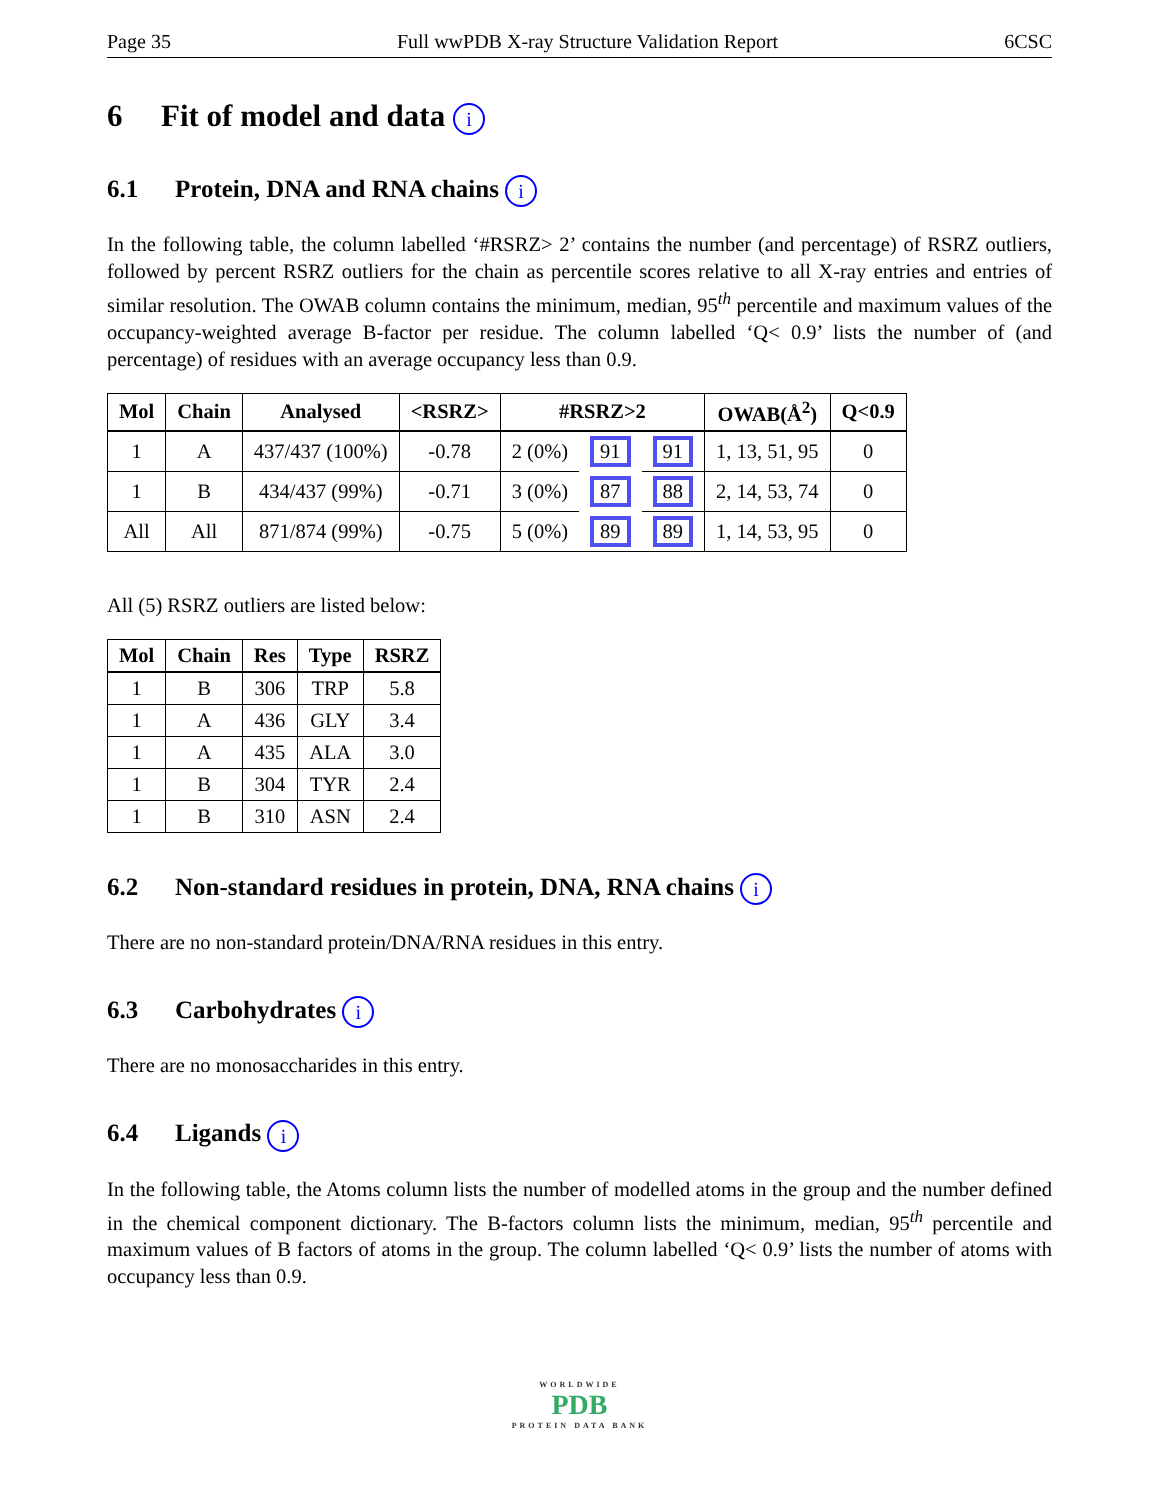Page 35 Full wwPDB X-ray Structure Validation Report 6CSC
6 Fit of model and data i
6.1 Protein, DNA and RNA chains i
In the following table, the column labelled ‘#RSRZ> 2’ contains the number (and percentage) of RSRZ outliers, followed by percent RSRZ outliers for the chain as percentile scores relative to all X-ray entries and entries of similar resolution. The OWAB column contains the minimum, median, 95<sup>th</sup> percentile and maximum values of the occupancy-weighted average B-factor per residue. The column labelled ‘Q< 0.9’ lists the number of (and percentage) of residues with an average occupancy less than 0.9.
| Mol | Chain | Analysed | <RSRZ> | #RSRZ>2 | | | OWAB(Å<sup>2</sup>) | Q<0.9 |
| --- | --- | --- | --- | --- | --- | --- | --- | --- |
| 1 | A | 437/437 (100%) | -0.78 | 2 (0%) | 91 | 91 | 1, 13, 51, 95 | 0 |
| 1 | B | 434/437 (99%) | -0.71 | 3 (0%) | 87 | 88 | 2, 14, 53, 74 | 0 |
| All | All | 871/874 (99%) | -0.75 | 5 (0%) | 89 | 89 | 1, 14, 53, 95 | 0 |
All (5) RSRZ outliers are listed below:
| Mol | Chain | Res | Type | RSRZ |
| --- | --- | --- | --- | --- |
| 1 | B | 306 | TRP | 5.8 |
| 1 | A | 436 | GLY | 3.4 |
| 1 | A | 435 | ALA | 3.0 |
| 1 | B | 304 | TYR | 2.4 |
| 1 | B | 310 | ASN | 2.4 |
6.2 Non-standard residues in protein, DNA, RNA chains i
There are no non-standard protein/DNA/RNA residues in this entry.
6.3 Carbohydrates i
There are no monosaccharides in this entry.
6.4 Ligands i
In the following table, the Atoms column lists the number of modelled atoms in the group and the number defined in the chemical component dictionary. The B-factors column lists the minimum, median, 95<sup>th</sup> percentile and maximum values of B factors of atoms in the group. The column labelled ‘Q< 0.9’ lists the number of atoms with occupancy less than 0.9.
WORLDWIDE
PDB
PROTEIN DATA BANK